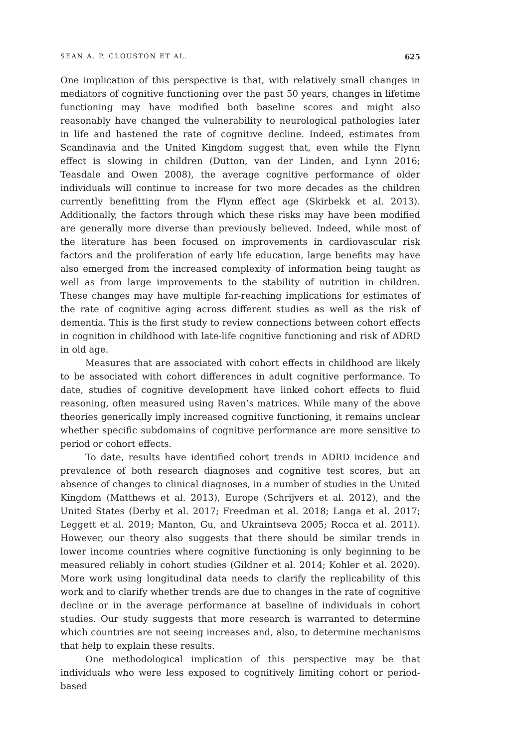SEAN A. P. CLOUSTON ET AL. 625
One implication of this perspective is that, with relatively small changes in mediators of cognitive functioning over the past 50 years, changes in lifetime functioning may have modified both baseline scores and might also reasonably have changed the vulnerability to neurological pathologies later in life and hastened the rate of cognitive decline. Indeed, estimates from Scandinavia and the United Kingdom suggest that, even while the Flynn effect is slowing in children (Dutton, van der Linden, and Lynn 2016; Teasdale and Owen 2008), the average cognitive performance of older individuals will continue to increase for two more decades as the children currently benefitting from the Flynn effect age (Skirbekk et al. 2013). Additionally, the factors through which these risks may have been modified are generally more diverse than previously believed. Indeed, while most of the literature has been focused on improvements in cardiovascular risk factors and the proliferation of early life education, large benefits may have also emerged from the increased complexity of information being taught as well as from large improvements to the stability of nutrition in children. These changes may have multiple far-reaching implications for estimates of the rate of cognitive aging across different studies as well as the risk of dementia. This is the first study to review connections between cohort effects in cognition in childhood with late-life cognitive functioning and risk of ADRD in old age.
Measures that are associated with cohort effects in childhood are likely to be associated with cohort differences in adult cognitive performance. To date, studies of cognitive development have linked cohort effects to fluid reasoning, often measured using Raven’s matrices. While many of the above theories generically imply increased cognitive functioning, it remains unclear whether specific subdomains of cognitive performance are more sensitive to period or cohort effects.
To date, results have identified cohort trends in ADRD incidence and prevalence of both research diagnoses and cognitive test scores, but an absence of changes to clinical diagnoses, in a number of studies in the United Kingdom (Matthews et al. 2013), Europe (Schrijvers et al. 2012), and the United States (Derby et al. 2017; Freedman et al. 2018; Langa et al. 2017; Leggett et al. 2019; Manton, Gu, and Ukraintseva 2005; Rocca et al. 2011). However, our theory also suggests that there should be similar trends in lower income countries where cognitive functioning is only beginning to be measured reliably in cohort studies (Gildner et al. 2014; Kohler et al. 2020). More work using longitudinal data needs to clarify the replicability of this work and to clarify whether trends are due to changes in the rate of cognitive decline or in the average performance at baseline of individuals in cohort studies. Our study suggests that more research is warranted to determine which countries are not seeing increases and, also, to determine mechanisms that help to explain these results.
One methodological implication of this perspective may be that individuals who were less exposed to cognitively limiting cohort or period-based